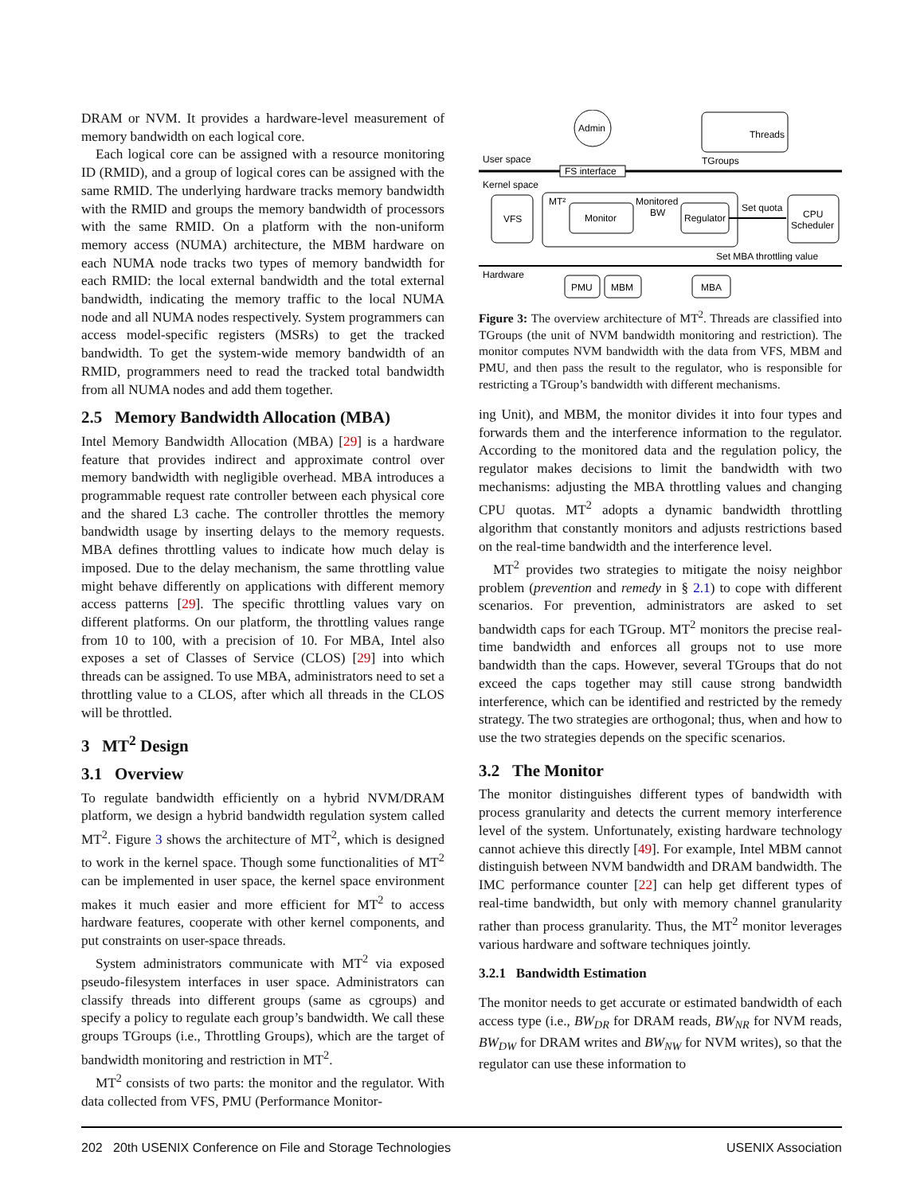DRAM or NVM. It provides a hardware-level measurement of memory bandwidth on each logical core.
Each logical core can be assigned with a resource monitoring ID (RMID), and a group of logical cores can be assigned with the same RMID. The underlying hardware tracks memory bandwidth with the RMID and groups the memory bandwidth of processors with the same RMID. On a platform with the non-uniform memory access (NUMA) architecture, the MBM hardware on each NUMA node tracks two types of memory bandwidth for each RMID: the local external bandwidth and the total external bandwidth, indicating the memory traffic to the local NUMA node and all NUMA nodes respectively. System programmers can access model-specific registers (MSRs) to get the tracked bandwidth. To get the system-wide memory bandwidth of an RMID, programmers need to read the tracked total bandwidth from all NUMA nodes and add them together.
2.5 Memory Bandwidth Allocation (MBA)
Intel Memory Bandwidth Allocation (MBA) [29] is a hardware feature that provides indirect and approximate control over memory bandwidth with negligible overhead. MBA introduces a programmable request rate controller between each physical core and the shared L3 cache. The controller throttles the memory bandwidth usage by inserting delays to the memory requests. MBA defines throttling values to indicate how much delay is imposed. Due to the delay mechanism, the same throttling value might behave differently on applications with different memory access patterns [29]. The specific throttling values vary on different platforms. On our platform, the throttling values range from 10 to 100, with a precision of 10. For MBA, Intel also exposes a set of Classes of Service (CLOS) [29] into which threads can be assigned. To use MBA, administrators need to set a throttling value to a CLOS, after which all threads in the CLOS will be throttled.
3 MT<sup>2</sup> Design
3.1 Overview
To regulate bandwidth efficiently on a hybrid NVM/DRAM platform, we design a hybrid bandwidth regulation system called MT<sup>2</sup>. Figure 3 shows the architecture of MT<sup>2</sup>, which is designed to work in the kernel space. Though some functionalities of MT<sup>2</sup> can be implemented in user space, the kernel space environment makes it much easier and more efficient for MT<sup>2</sup> to access hardware features, cooperate with other kernel components, and put constraints on user-space threads.
System administrators communicate with MT<sup>2</sup> via exposed pseudo-filesystem interfaces in user space. Administrators can classify threads into different groups (same as cgroups) and specify a policy to regulate each group’s bandwidth. We call these groups TGroups (i.e., Throttling Groups), which are the target of bandwidth monitoring and restriction in MT<sup>2</sup>.
MT<sup>2</sup> consists of two parts: the monitor and the regulator. With data collected from VFS, PMU (Performance Monitor-
Admin
Threads
TGroups
User space
Kernel space
Hardware
FS interface
VFS
MT²
Monitor
Monitored
BW
Regulator
Set quota
CPU
Scheduler
Set MBA throttling value
PMU
MBM
MBA
Figure 3: The overview architecture of MT<sup>2</sup>. Threads are classified into TGroups (the unit of NVM bandwidth monitoring and restriction). The monitor computes NVM bandwidth with the data from VFS, MBM and PMU, and then pass the result to the regulator, who is responsible for restricting a TGroup’s bandwidth with different mechanisms.
ing Unit), and MBM, the monitor divides it into four types and forwards them and the interference information to the regulator. According to the monitored data and the regulation policy, the regulator makes decisions to limit the bandwidth with two mechanisms: adjusting the MBA throttling values and changing CPU quotas. MT<sup>2</sup> adopts a dynamic bandwidth throttling algorithm that constantly monitors and adjusts restrictions based on the real-time bandwidth and the interference level.
MT<sup>2</sup> provides two strategies to mitigate the noisy neighbor problem (prevention and remedy in § 2.1) to cope with different scenarios. For prevention, administrators are asked to set bandwidth caps for each TGroup. MT<sup>2</sup> monitors the precise real-time bandwidth and enforces all groups not to use more bandwidth than the caps. However, several TGroups that do not exceed the caps together may still cause strong bandwidth interference, which can be identified and restricted by the remedy strategy. The two strategies are orthogonal; thus, when and how to use the two strategies depends on the specific scenarios.
3.2 The Monitor
The monitor distinguishes different types of bandwidth with process granularity and detects the current memory interference level of the system. Unfortunately, existing hardware technology cannot achieve this directly [49]. For example, Intel MBM cannot distinguish between NVM bandwidth and DRAM bandwidth. The IMC performance counter [22] can help get different types of real-time bandwidth, but only with memory channel granularity rather than process granularity. Thus, the MT<sup>2</sup> monitor leverages various hardware and software techniques jointly.
3.2.1 Bandwidth Estimation
The monitor needs to get accurate or estimated bandwidth of each access type (i.e., BW<sub>DR</sub> for DRAM reads, BW<sub>NR</sub> for NVM reads, BW<sub>DW</sub> for DRAM writes and BW<sub>NW</sub> for NVM writes), so that the regulator can use these information to
202 20th USENIX Conference on File and Storage Technologies USENIX Association